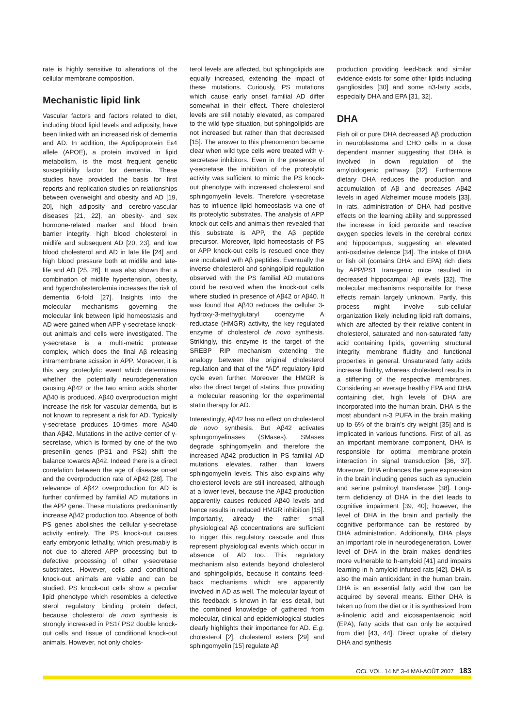rate is highly sensitive to alterations of the cellular membrane composition.
Mechanistic lipid link
Vascular factors and factors related to diet, including blood lipid levels and adiposity, have been linked with an increased risk of dementia and AD. In addition, the Apolipoprotein Eε4 allele (APOE), a protein involved in lipid metabolism, is the most frequent genetic susceptibility factor for dementia. These studies have provided the basis for first reports and replication studies on relationships between overweight and obesity and AD [19, 20], high adiposity and cerebro-vascular diseases [21, 22], an obesity- and sex hormone-related marker and blood brain barrier integrity, high blood cholesterol in midlife and subsequent AD [20, 23], and low blood cholesterol and AD in late life [24] and high blood pressure both at midlife and late-life and AD [25, 26]. It was also shown that a combination of midlife hypertension, obesity, and hypercholesterolemia increases the risk of dementia 6-fold [27]. Insights into the molecular mechanisms governing the molecular link between lipid homeostasis and AD were gained when APP γ-secretase knock-out animals and cells were investigated. The γ-secretase is a multi-metric protease complex, which does the final Aβ releasing intramembrane scission in APP. Moreover, it is this very proteolytic event which determines whether the potentially neurodegeneration causing Aβ42 or the two amino acids shorter Aβ40 is produced. Aβ40 overproduction might increase the risk for vascular dementia, but is not known to represent a risk for AD. Typically γ-secretase produces 10-times more Aβ40 than Aβ42. Mutations in the active center of γ-secretase, which is formed by one of the two presenilin genes (PS1 and PS2) shift the balance towards Aβ42. Indeed there is a direct correlation between the age of disease onset and the overproduction rate of Aβ42 [28]. The relevance of Aβ42 overproduction for AD is further confirmed by familial AD mutations in the APP gene. These mutations predominantly increase Aβ42 production too. Absence of both PS genes abolishes the cellular γ-secretase activity entirely. The PS knock-out causes early embryonic lethality, which presumably is not due to altered APP processing but to defective processing of other γ-secretase substrates. However, cells and conditional knock-out animals are viable and can be studied. PS knock-out cells show a peculiar lipid phenotype which resembles a defective sterol regulatory binding protein defect, because cholesterol de novo synthesis is strongly increased in PS1/ PS2 double knock-out cells and tissue of conditional knock-out animals. However, not only choles-
terol levels are affected, but sphingolipids are equally increased, extending the impact of these mutations. Curiously, PS mutations which cause early onset familial AD differ somewhat in their effect. There cholesterol levels are still notably elevated, as compared to the wild type situation, but sphingolipids are not increased but rather than that decreased [15]. The answer to this phenomenon became clear when wild type cells were treated with γ-secretase inhibitors. Even in the presence of γ-secretase the inhibition of the proteolytic activity was sufficient to mimic the PS knock-out phenotype with increased cholesterol and sphingomyelin levels. Therefore γ-secretase has to influence lipid homeostasis via one of its proteolytic substrates. The analysis of APP knock-out cells and animals then revealed that this substrate is APP, the Aβ peptide precursor. Moreover, lipid homeostasis of PS or APP knock-out cells is rescued once they are incubated with Aβ peptides. Eventually the inverse cholesterol and sphingolipid regulation observed with the PS familial AD mutations could be resolved when the knock-out cells where studied in presence of Aβ42 or Aβ40. It was found that Aβ40 reduces the cellular 3-hydroxy-3-methyglutaryl coenzyme A reductase (HMGR) activity, the key regulated enzyme of cholesterol de novo synthesis. Strikingly, this enzyme is the target of the SREBP RIP mechanism extending the analogy between the original cholesterol regulation and that of the “AD” regulatory lipid cycle even further. Moreover the HMGR is also the direct target of statins, thus providing a molecular reasoning for the experimental statin therapy for AD.
Interestingly, Aβ42 has no effect on cholesterol de novo synthesis. But Aβ42 activates sphingomyelinases (SMases). SMases degrade sphingomyelin and therefore the increased Aβ42 production in PS familial AD mutations elevates, rather than lowers sphingomyelin levels. This also explains why cholesterol levels are still increased, although at a lower level, because the Aβ42 production apparently causes reduced Aβ40 levels and hence results in reduced HMGR inhibition [15]. Importantly, already the rather small physiological Aβ concentrations are sufficient to trigger this regulatory cascade and thus represent physiological events which occur in absence of AD too. This regulatory mechanism also extends beyond cholesterol and sphingolipids, because it contains feed-back mechanisms which are apparently involved in AD as well. The molecular layout of this feedback is known in far less detail, but the combined knowledge of gathered from molecular, clinical and epidemiological studies clearly highlights their importance for AD. E.g. cholesterol [2], cholesterol esters [29] and sphingomyelin [15] regulate Aβ
production providing feed-back and similar evidence exists for some other lipids including gangliosides [30] and some n3-fatty acids, especially DHA and EPA [31, 32].
DHA
Fish oil or pure DHA decreased Aβ production in neuroblastoma and CHO cells in a dose dependent manner suggesting that DHA is involved in down regulation of the amyloidogenic pathway [32]. Furthermore dietary DHA reduces the production and accumulation of Aβ and decreases Aβ42 levels in aged Alzheimer mouse models [33]. In rats, administration of DHA had positive effects on the learning ability and suppressed the increase in lipid peroxide and reactive oxygen species levels in the cerebral cortex and hippocampus, suggesting an elevated anti-oxidative defence [34]. The intake of DHA or fish oil (contains DHA and EPA) rich diets by APP/PS1 transgenic mice resulted in decreased hippocampal Aβ levels [32]. The molecular mechanisms responsible for these effects remain largely unknown. Partly, this process might involve sub-cellular organization likely including lipid raft domains, which are affected by their relative content in cholesterol, saturated and non-saturated fatty acid containing lipids, governing structural integrity, membrane fluidity and functional properties in general. Unsaturated fatty acids increase fluidity, whereas cholesterol results in a stiffening of the respective membranes. Considering an average healthy EPA and DHA containing diet, high levels of DHA are incorporated into the human brain. DHA is the most abundant n-3 PUFA in the brain making up to 6% of the brain’s dry weight [35] and is implicated in various functions. First of all, as an important membrane component, DHA is responsible for optimal membrane-protein interaction in signal transduction [36, 37]. Moreover, DHA enhances the gene expression in the brain including genes such as synuclein and serine palmitoyl transferase [38]. Long-term deficiency of DHA in the diet leads to cognitive impairment [39, 40]; however, the level of DHA in the brain and partially the cognitive performance can be restored by DHA administration. Additionally, DHA plays an important role in neurodegeneration. Lower level of DHA in the brain makes dendrites more vulnerable to h-amyloid [41] and impairs learning in h-amyloid-infused rats [42]. DHA is also the main antioxidant in the human brain. DHA is an essential fatty acid that can be acquired by several means. Either DHA is taken up from the diet or it is synthesized from a-linolenic acid and eicosapentaenoic acid (EPA), fatty acids that can only be acquired from diet [43, 44]. Direct uptake of dietary DHA and synthesis
OCL VOL. 14 N° 3-4 MAI-AOÛT 2007 183